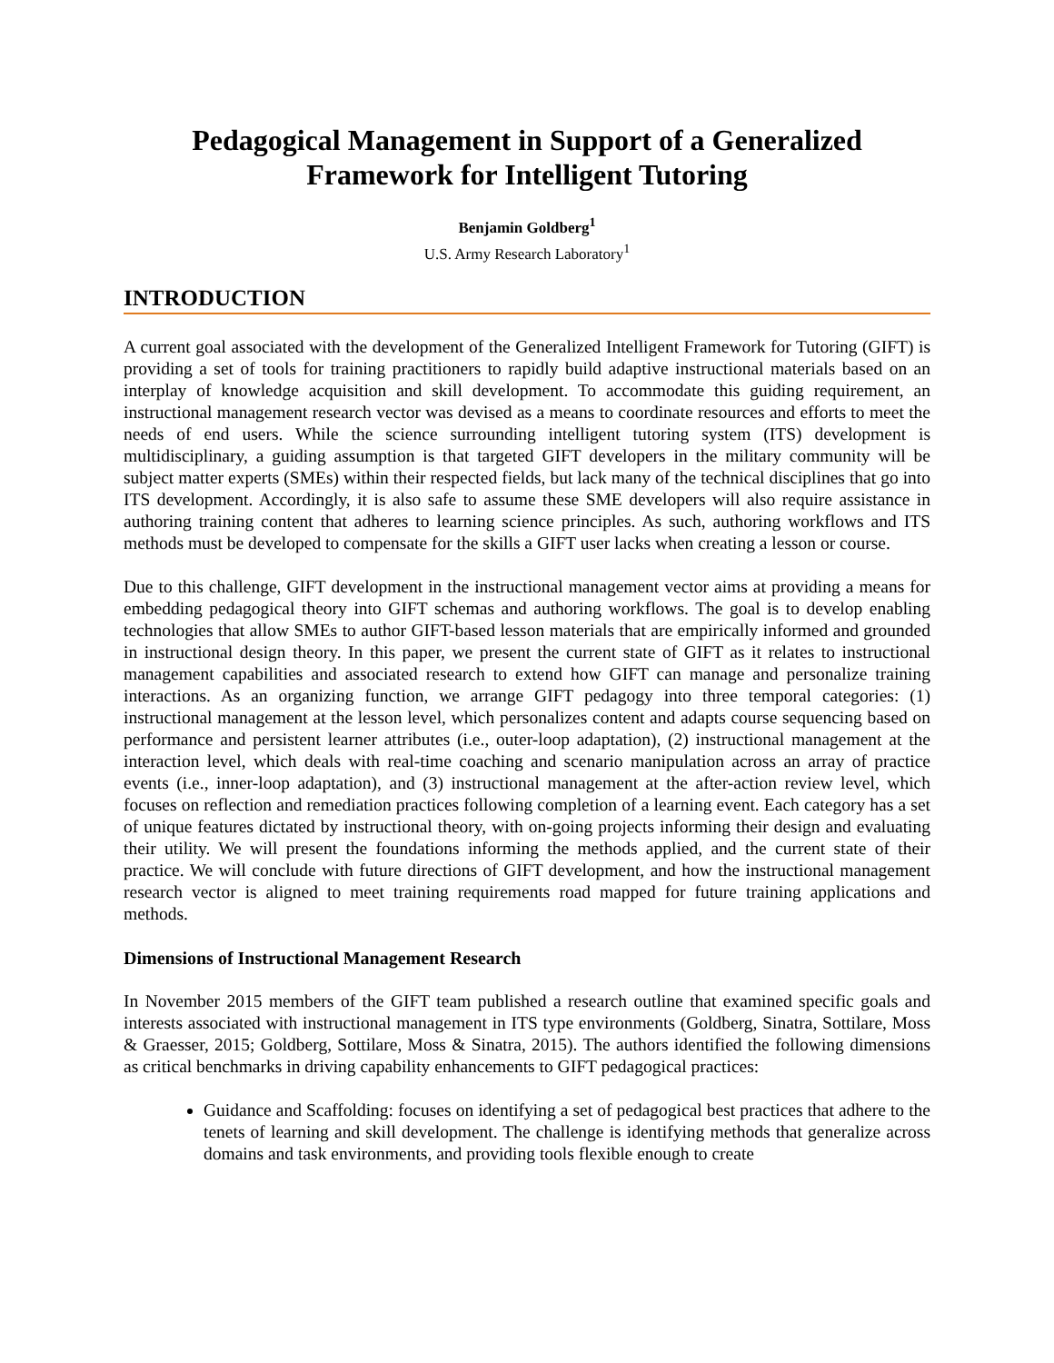Pedagogical Management in Support of a Generalized Framework for Intelligent Tutoring
Benjamin Goldberg<sup>1</sup>
U.S. Army Research Laboratory<sup>1</sup>
INTRODUCTION
A current goal associated with the development of the Generalized Intelligent Framework for Tutoring (GIFT) is providing a set of tools for training practitioners to rapidly build adaptive instructional materials based on an interplay of knowledge acquisition and skill development. To accommodate this guiding requirement, an instructional management research vector was devised as a means to coordinate resources and efforts to meet the needs of end users. While the science surrounding intelligent tutoring system (ITS) development is multidisciplinary, a guiding assumption is that targeted GIFT developers in the military community will be subject matter experts (SMEs) within their respected fields, but lack many of the technical disciplines that go into ITS development. Accordingly, it is also safe to assume these SME developers will also require assistance in authoring training content that adheres to learning science principles. As such, authoring workflows and ITS methods must be developed to compensate for the skills a GIFT user lacks when creating a lesson or course.
Due to this challenge, GIFT development in the instructional management vector aims at providing a means for embedding pedagogical theory into GIFT schemas and authoring workflows. The goal is to develop enabling technologies that allow SMEs to author GIFT-based lesson materials that are empirically informed and grounded in instructional design theory. In this paper, we present the current state of GIFT as it relates to instructional management capabilities and associated research to extend how GIFT can manage and personalize training interactions. As an organizing function, we arrange GIFT pedagogy into three temporal categories: (1) instructional management at the lesson level, which personalizes content and adapts course sequencing based on performance and persistent learner attributes (i.e., outer-loop adaptation), (2) instructional management at the interaction level, which deals with real-time coaching and scenario manipulation across an array of practice events (i.e., inner-loop adaptation), and (3) instructional management at the after-action review level, which focuses on reflection and remediation practices following completion of a learning event. Each category has a set of unique features dictated by instructional theory, with on-going projects informing their design and evaluating their utility. We will present the foundations informing the methods applied, and the current state of their practice. We will conclude with future directions of GIFT development, and how the instructional management research vector is aligned to meet training requirements road mapped for future training applications and methods.
Dimensions of Instructional Management Research
In November 2015 members of the GIFT team published a research outline that examined specific goals and interests associated with instructional management in ITS type environments (Goldberg, Sinatra, Sottilare, Moss & Graesser, 2015; Goldberg, Sottilare, Moss & Sinatra, 2015). The authors identified the following dimensions as critical benchmarks in driving capability enhancements to GIFT pedagogical practices:
Guidance and Scaffolding: focuses on identifying a set of pedagogical best practices that adhere to the tenets of learning and skill development. The challenge is identifying methods that generalize across domains and task environments, and providing tools flexible enough to create